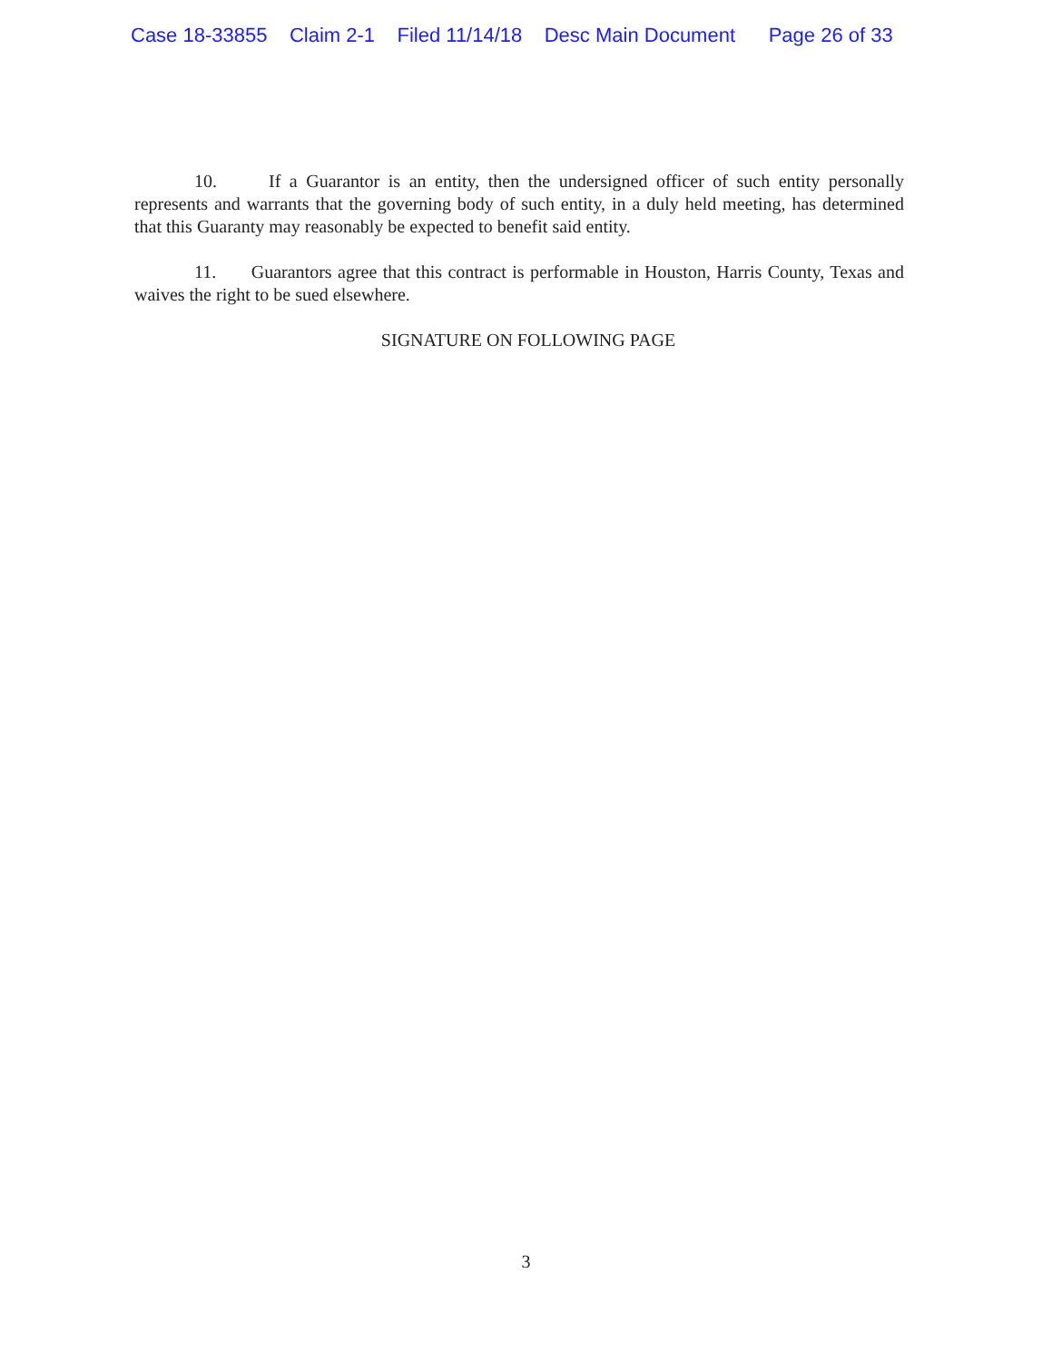Case 18-33855 Claim 2-1 Filed 11/14/18 Desc Main Document Page 26 of 33
10. If a Guarantor is an entity, then the undersigned officer of such entity personally represents and warrants that the governing body of such entity, in a duly held meeting, has determined that this Guaranty may reasonably be expected to benefit said entity.
11. Guarantors agree that this contract is performable in Houston, Harris County, Texas and waives the right to be sued elsewhere.
SIGNATURE ON FOLLOWING PAGE
3